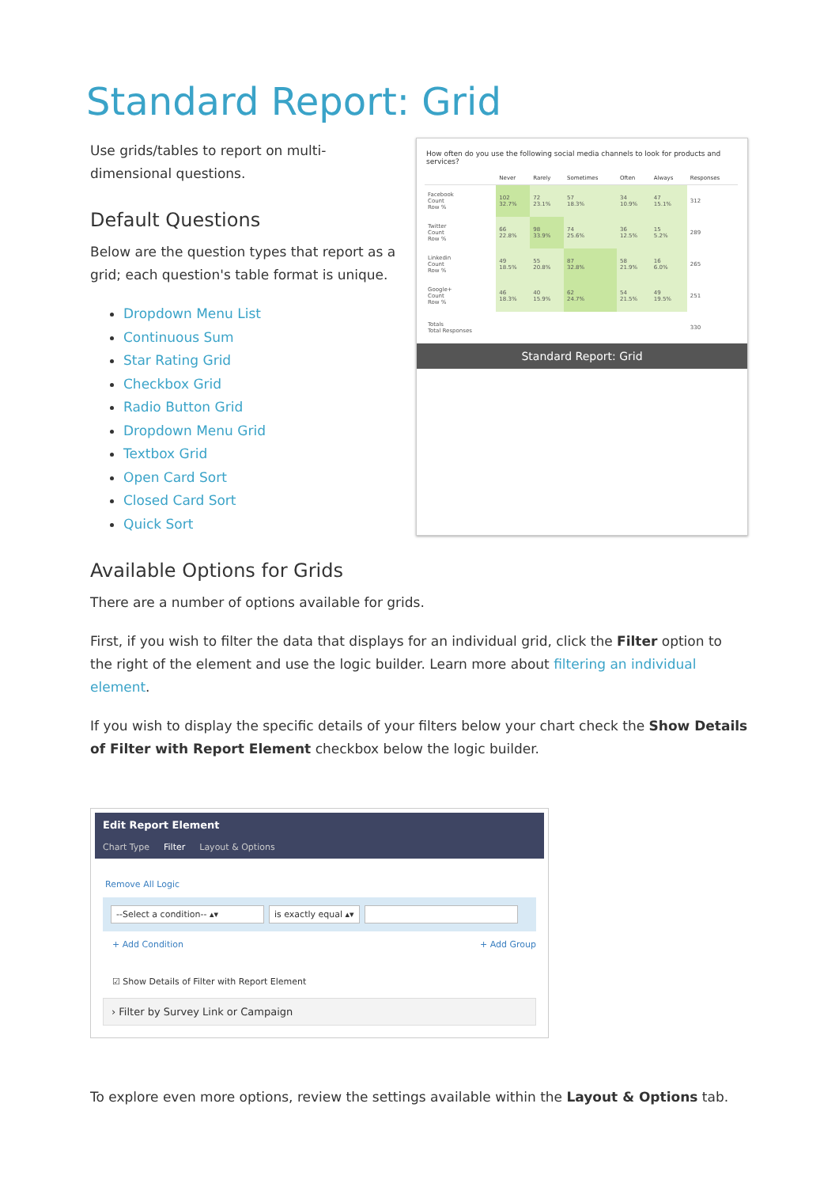Standard Report: Grid
Use grids/tables to report on multi-dimensional questions.
Default Questions
Below are the question types that report as a grid; each question's table format is unique.
Dropdown Menu List
Continuous Sum
Star Rating Grid
Checkbox Grid
Radio Button Grid
Dropdown Menu Grid
Textbox Grid
Open Card Sort
Closed Card Sort
Quick Sort
How often do you use the following social media channels to look for products and services?
| | Never | Rarely | Sometimes | Often | Always | Responses |
| --- | --- | --- | --- | --- | --- | --- |
| Facebook Count Row % | 102 32.7% | 72 23.1% | 57 18.3% | 34 10.9% | 47 15.1% | 312 |
| Twitter Count Row % | 66 22.8% | 98 33.9% | 74 25.6% | 36 12.5% | 15 5.2% | 289 |
| Linkedin Count Row % | 49 18.5% | 55 20.8% | 87 32.8% | 58 21.9% | 16 6.0% | 265 |
| Google+ Count Row % | 46 18.3% | 40 15.9% | 62 24.7% | 54 21.5% | 49 19.5% | 251 |
| Totals Total Responses | | | | | | 330 |
Standard Report: Grid
Available Options for Grids
There are a number of options available for grids.
First, if you wish to filter the data that displays for an individual grid, click the Filter option to the right of the element and use the logic builder. Learn more about filtering an individual element.
If you wish to display the specific details of your filters below your chart check the Show Details of Filter with Report Element checkbox below the logic builder.
Edit Report Element
Chart Type Filter Layout & Options
Remove All Logic
--Select a condition-- ▴▾ is exactly equal ▴▾
+ Add Condition + Add Group
☑ Show Details of Filter with Report Element
› Filter by Survey Link or Campaign
To explore even more options, review the settings available within the Layout & Options tab.